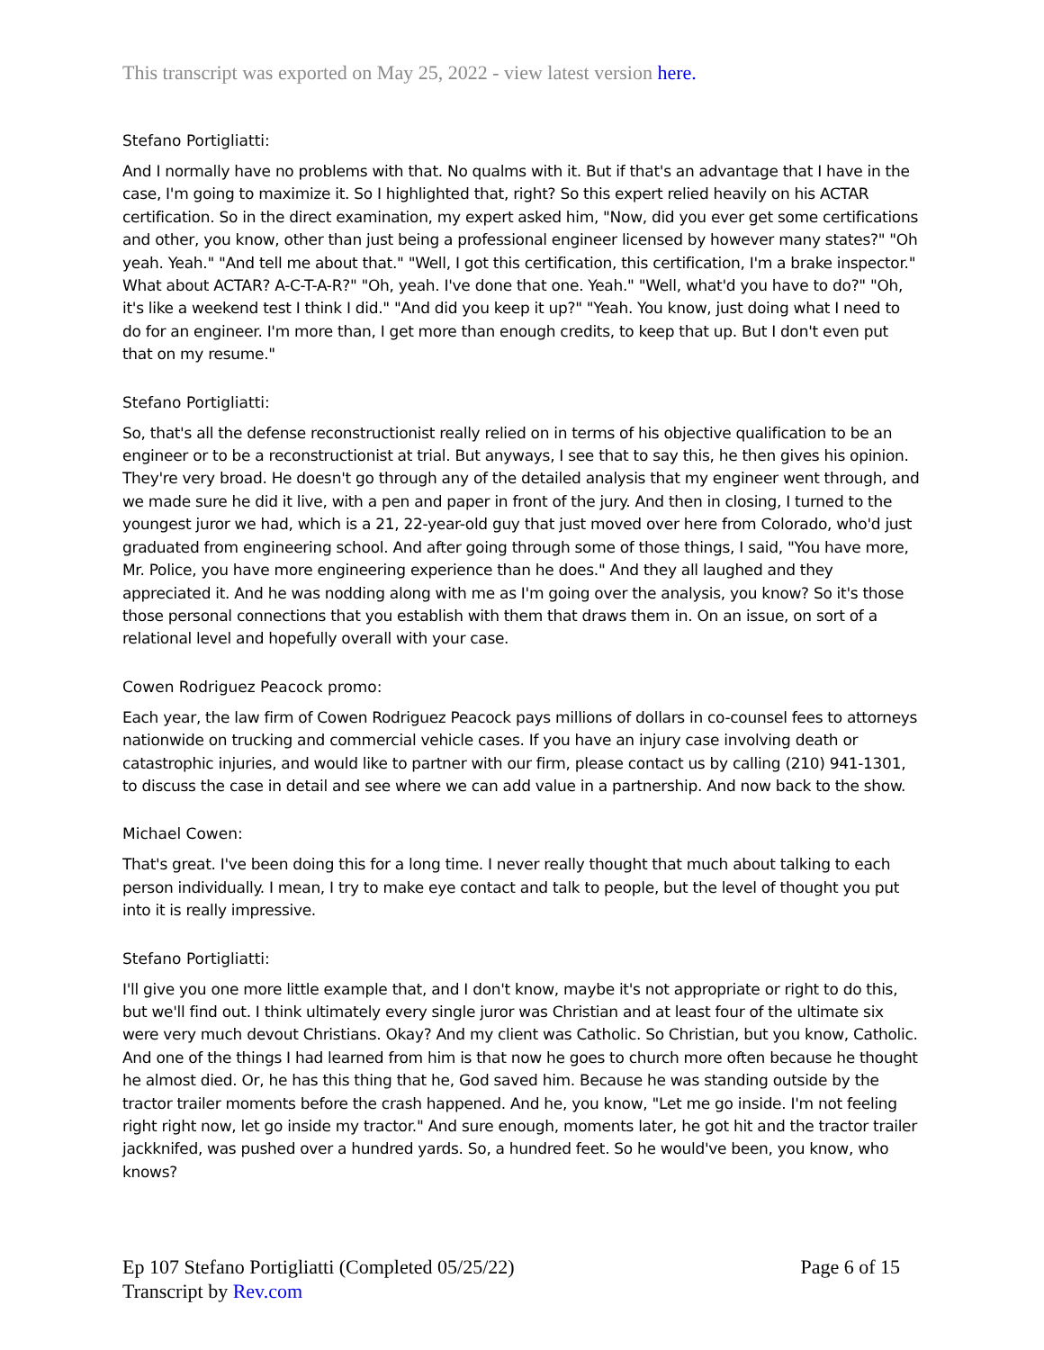This transcript was exported on May 25, 2022 - view latest version here.
Stefano Portigliatti:
And I normally have no problems with that. No qualms with it. But if that's an advantage that I have in the case, I'm going to maximize it. So I highlighted that, right? So this expert relied heavily on his ACTAR certification. So in the direct examination, my expert asked him, "Now, did you ever get some certifications and other, you know, other than just being a professional engineer licensed by however many states?" "Oh yeah. Yeah." "And tell me about that." "Well, I got this certification, this certification, I'm a brake inspector." What about ACTAR? A-C-T-A-R?" "Oh, yeah. I've done that one. Yeah." "Well, what'd you have to do?" "Oh, it's like a weekend test I think I did." "And did you keep it up?" "Yeah. You know, just doing what I need to do for an engineer. I'm more than, I get more than enough credits, to keep that up. But I don't even put that on my resume."
Stefano Portigliatti:
So, that's all the defense reconstructionist really relied on in terms of his objective qualification to be an engineer or to be a reconstructionist at trial. But anyways, I see that to say this, he then gives his opinion. They're very broad. He doesn't go through any of the detailed analysis that my engineer went through, and we made sure he did it live, with a pen and paper in front of the jury. And then in closing, I turned to the youngest juror we had, which is a 21, 22-year-old guy that just moved over here from Colorado, who'd just graduated from engineering school. And after going through some of those things, I said, "You have more, Mr. Police, you have more engineering experience than he does." And they all laughed and they appreciated it. And he was nodding along with me as I'm going over the analysis, you know? So it's those those personal connections that you establish with them that draws them in. On an issue, on sort of a relational level and hopefully overall with your case.
Cowen Rodriguez Peacock promo:
Each year, the law firm of Cowen Rodriguez Peacock pays millions of dollars in co-counsel fees to attorneys nationwide on trucking and commercial vehicle cases. If you have an injury case involving death or catastrophic injuries, and would like to partner with our firm, please contact us by calling (210) 941-1301, to discuss the case in detail and see where we can add value in a partnership. And now back to the show.
Michael Cowen:
That's great. I've been doing this for a long time. I never really thought that much about talking to each person individually. I mean, I try to make eye contact and talk to people, but the level of thought you put into it is really impressive.
Stefano Portigliatti:
I'll give you one more little example that, and I don't know, maybe it's not appropriate or right to do this, but we'll find out. I think ultimately every single juror was Christian and at least four of the ultimate six were very much devout Christians. Okay? And my client was Catholic. So Christian, but you know, Catholic. And one of the things I had learned from him is that now he goes to church more often because he thought he almost died. Or, he has this thing that he, God saved him. Because he was standing outside by the tractor trailer moments before the crash happened. And he, you know, "Let me go inside. I'm not feeling right right now, let go inside my tractor." And sure enough, moments later, he got hit and the tractor trailer jackknifed, was pushed over a hundred yards. So, a hundred feet. So he would've been, you know, who knows?
Ep 107 Stefano Portigliatti (Completed 05/25/22)
Transcript by Rev.com
Page 6 of 15